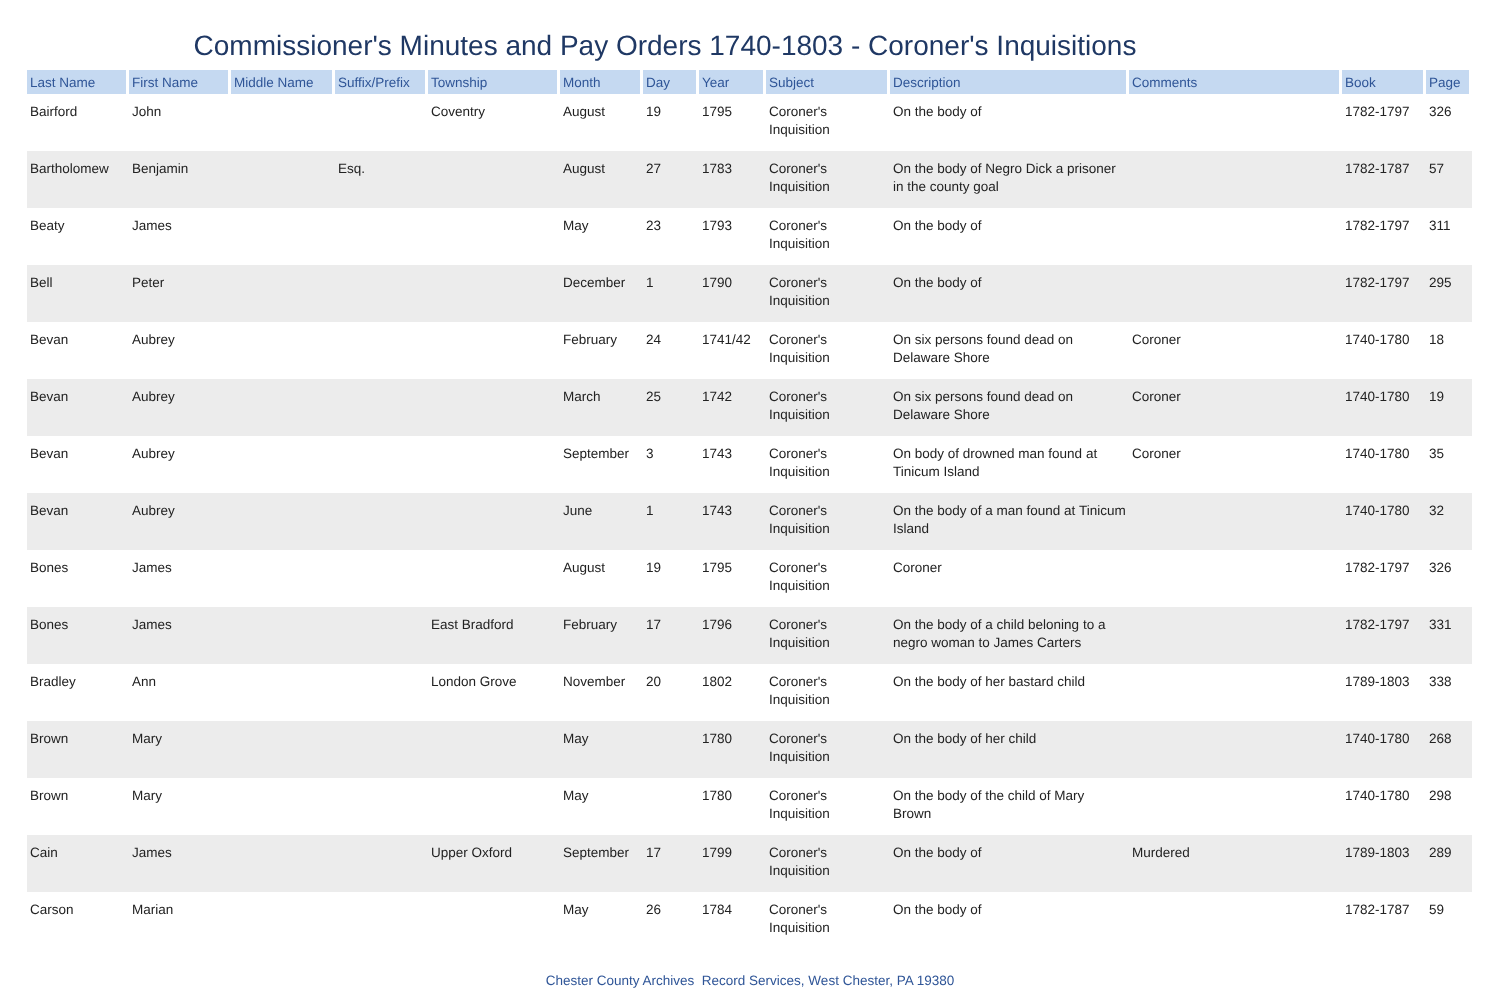Commissioner's Minutes and Pay Orders 1740-1803 - Coroner's Inquisitions
| Last Name | First Name | Middle Name | Suffix/Prefix | Township | Month | Day | Year | Subject | Description | Comments | Book | Page |
| --- | --- | --- | --- | --- | --- | --- | --- | --- | --- | --- | --- | --- |
| Bairford | John | | | Coventry | August | 19 | 1795 | Coroner's Inquisition | On the body of | | 1782-1797 | 326 |
| Bartholomew | Benjamin | | Esq. | | August | 27 | 1783 | Coroner's Inquisition | On the body of Negro Dick a prisoner in the county goal | | 1782-1787 | 57 |
| Beaty | James | | | | May | 23 | 1793 | Coroner's Inquisition | On the body of | | 1782-1797 | 311 |
| Bell | Peter | | | | December | 1 | 1790 | Coroner's Inquisition | On the body of | | 1782-1797 | 295 |
| Bevan | Aubrey | | | | February | 24 | 1741/42 | Coroner's Inquisition | On six persons found dead on Delaware Shore | Coroner | 1740-1780 | 18 |
| Bevan | Aubrey | | | | March | 25 | 1742 | Coroner's Inquisition | On six persons found dead on Delaware Shore | Coroner | 1740-1780 | 19 |
| Bevan | Aubrey | | | | September | 3 | 1743 | Coroner's Inquisition | On body of drowned man found at Tinicum Island | Coroner | 1740-1780 | 35 |
| Bevan | Aubrey | | | | June | 1 | 1743 | Coroner's Inquisition | On the body of a man found at Tinicum Island | | 1740-1780 | 32 |
| Bones | James | | | | August | 19 | 1795 | Coroner's Inquisition | Coroner | | 1782-1797 | 326 |
| Bones | James | | | East Bradford | February | 17 | 1796 | Coroner's Inquisition | On the body of a child beloning to a negro woman to James Carters | | 1782-1797 | 331 |
| Bradley | Ann | | | London Grove | November | 20 | 1802 | Coroner's Inquisition | On the body of her bastard child | | 1789-1803 | 338 |
| Brown | Mary | | | | May | | 1780 | Coroner's Inquisition | On the body of her child | | 1740-1780 | 268 |
| Brown | Mary | | | | May | | 1780 | Coroner's Inquisition | On the body of the child of Mary Brown | | 1740-1780 | 298 |
| Cain | James | | | Upper Oxford | September | 17 | 1799 | Coroner's Inquisition | On the body of | Murdered | 1789-1803 | 289 |
| Carson | Marian | | | | May | 26 | 1784 | Coroner's Inquisition | On the body of | | 1782-1787 | 59 |
Chester County Archives Record Services, West Chester, PA 19380